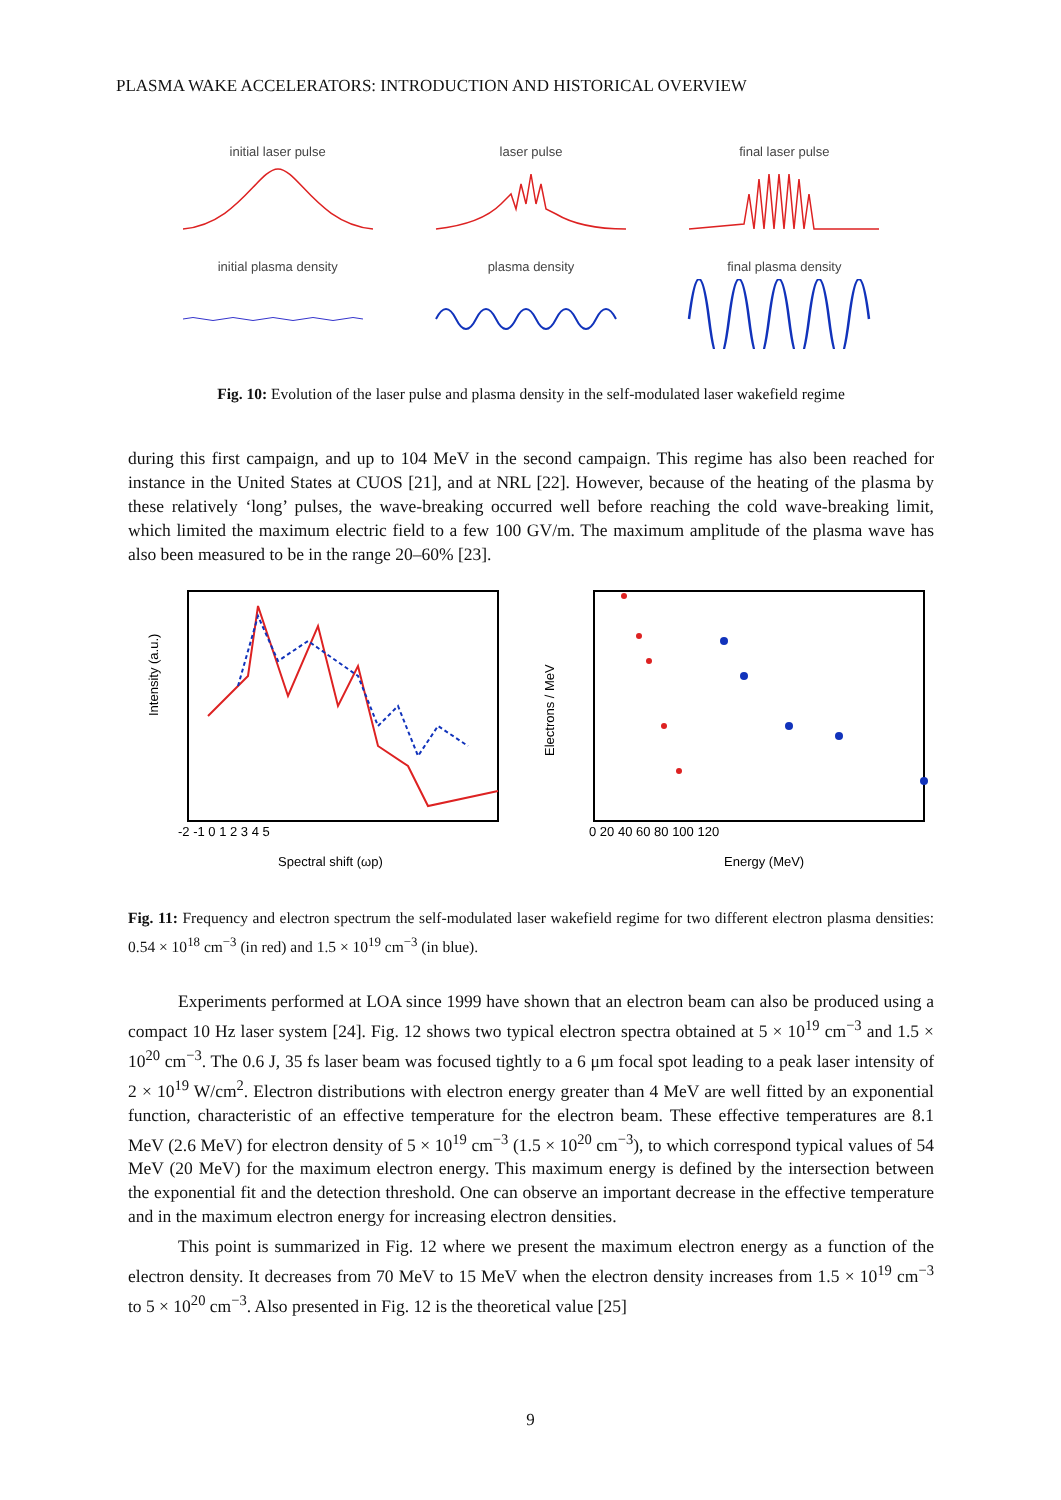PLASMA WAKE ACCELERATORS: INTRODUCTION AND HISTORICAL OVERVIEW
initial laser pulse
laser pulse
final laser pulse
initial plasma density
plasma density
final plasma density
Fig. 10: Evolution of the laser pulse and plasma density in the self-modulated laser wakefield regime
during this first campaign, and up to 104 MeV in the second campaign. This regime has also been reached for instance in the United States at CUOS [21], and at NRL [22]. However, because of the heating of the plasma by these relatively ‘long’ pulses, the wave-breaking occurred well before reaching the cold wave-breaking limit, which limited the maximum electric field to a few 100 GV/m. The maximum amplitude of the plasma wave has also been measured to be in the range 20–60% [23].
Intensity (a.u.)
-2 -1 0 1 2 3 4 5
Spectral shift (ωp)
Electrons / MeV
0 20 40 60 80 100 120
Energy (MeV)
Fig. 11: Frequency and electron spectrum the self-modulated laser wakefield regime for two different electron plasma densities: 0.54 × 10<sup>18</sup> cm<sup>−3</sup> (in red) and 1.5 × 10<sup>19</sup> cm<sup>−3</sup> (in blue).
Experiments performed at LOA since 1999 have shown that an electron beam can also be produced using a compact 10 Hz laser system [24]. Fig. 12 shows two typical electron spectra obtained at 5 × 10<sup>19</sup> cm<sup>−3</sup> and 1.5 × 10<sup>20</sup> cm<sup>−3</sup>. The 0.6 J, 35 fs laser beam was focused tightly to a 6 μm focal spot leading to a peak laser intensity of 2 × 10<sup>19</sup> W/cm<sup>2</sup>. Electron distributions with electron energy greater than 4 MeV are well fitted by an exponential function, characteristic of an effective temperature for the electron beam. These effective temperatures are 8.1 MeV (2.6 MeV) for electron density of 5 × 10<sup>19</sup> cm<sup>−3</sup> (1.5 × 10<sup>20</sup> cm<sup>−3</sup>), to which correspond typical values of 54 MeV (20 MeV) for the maximum electron energy. This maximum energy is defined by the intersection between the exponential fit and the detection threshold. One can observe an important decrease in the effective temperature and in the maximum electron energy for increasing electron densities.
This point is summarized in Fig. 12 where we present the maximum electron energy as a function of the electron density. It decreases from 70 MeV to 15 MeV when the electron density increases from 1.5 × 10<sup>19</sup> cm<sup>−3</sup> to 5 × 10<sup>20</sup> cm<sup>−3</sup>. Also presented in Fig. 12 is the theoretical value [25]
9